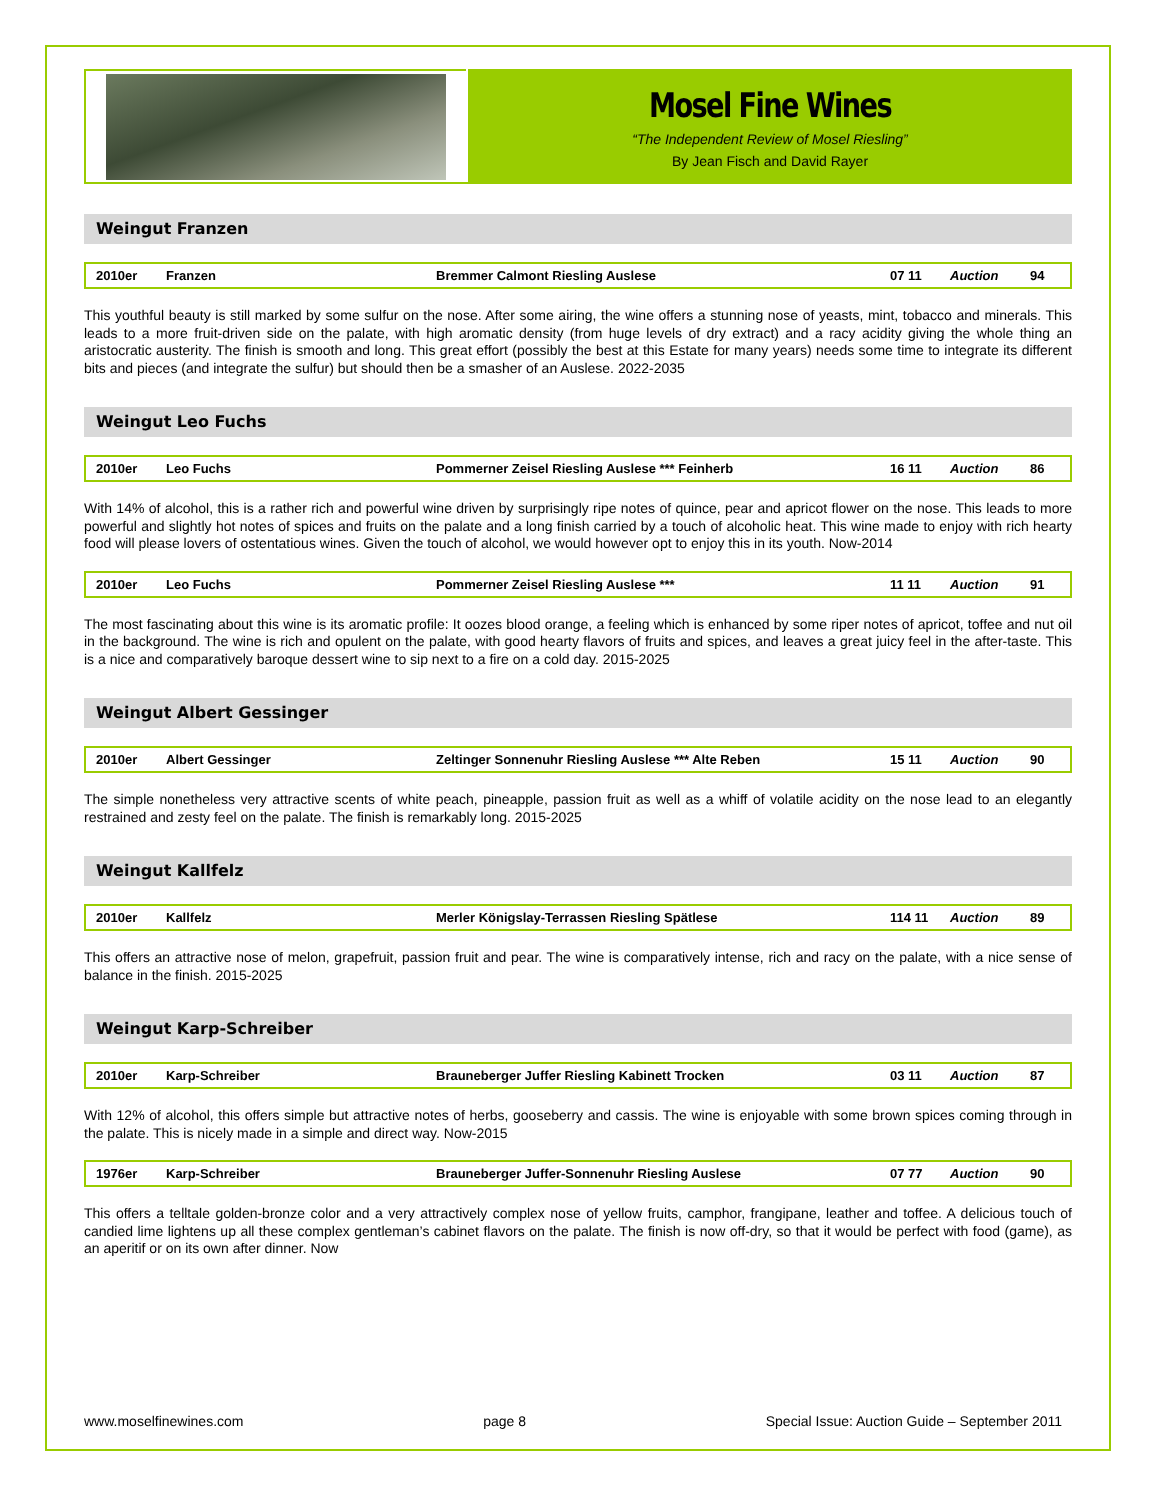Mosel Fine Wines
“The Independent Review of Mosel Riesling”
By Jean Fisch and David Rayer
Weingut Franzen
| 2010er | Franzen | Bremmer Calmont Riesling Auslese | 07 11 | Auction | 94 |
This youthful beauty is still marked by some sulfur on the nose. After some airing, the wine offers a stunning nose of yeasts, mint, tobacco and minerals. This leads to a more fruit-driven side on the palate, with high aromatic density (from huge levels of dry extract) and a racy acidity giving the whole thing an aristocratic austerity. The finish is smooth and long. This great effort (possibly the best at this Estate for many years) needs some time to integrate its different bits and pieces (and integrate the sulfur) but should then be a smasher of an Auslese. 2022-2035
Weingut Leo Fuchs
| 2010er | Leo Fuchs | Pommerner Zeisel Riesling Auslese *** Feinherb | 16 11 | Auction | 86 |
With 14% of alcohol, this is a rather rich and powerful wine driven by surprisingly ripe notes of quince, pear and apricot flower on the nose. This leads to more powerful and slightly hot notes of spices and fruits on the palate and a long finish carried by a touch of alcoholic heat. This wine made to enjoy with rich hearty food will please lovers of ostentatious wines. Given the touch of alcohol, we would however opt to enjoy this in its youth. Now-2014
| 2010er | Leo Fuchs | Pommerner Zeisel Riesling Auslese *** | 11 11 | Auction | 91 |
The most fascinating about this wine is its aromatic profile: It oozes blood orange, a feeling which is enhanced by some riper notes of apricot, toffee and nut oil in the background. The wine is rich and opulent on the palate, with good hearty flavors of fruits and spices, and leaves a great juicy feel in the after-taste. This is a nice and comparatively baroque dessert wine to sip next to a fire on a cold day. 2015-2025
Weingut Albert Gessinger
| 2010er | Albert Gessinger | Zeltinger Sonnenuhr Riesling Auslese *** Alte Reben | 15 11 | Auction | 90 |
The simple nonetheless very attractive scents of white peach, pineapple, passion fruit as well as a whiff of volatile acidity on the nose lead to an elegantly restrained and zesty feel on the palate. The finish is remarkably long. 2015-2025
Weingut Kallfelz
| 2010er | Kallfelz | Merler Königslay-Terrassen Riesling Spätlese | 114 11 | Auction | 89 |
This offers an attractive nose of melon, grapefruit, passion fruit and pear. The wine is comparatively intense, rich and racy on the palate, with a nice sense of balance in the finish. 2015-2025
Weingut Karp-Schreiber
| 2010er | Karp-Schreiber | Brauneberger Juffer Riesling Kabinett Trocken | 03 11 | Auction | 87 |
With 12% of alcohol, this offers simple but attractive notes of herbs, gooseberry and cassis. The wine is enjoyable with some brown spices coming through in the palate. This is nicely made in a simple and direct way. Now-2015
| 1976er | Karp-Schreiber | Brauneberger Juffer-Sonnenuhr Riesling Auslese | 07 77 | Auction | 90 |
This offers a telltale golden-bronze color and a very attractively complex nose of yellow fruits, camphor, frangipane, leather and toffee. A delicious touch of candied lime lightens up all these complex gentleman’s cabinet flavors on the palate. The finish is now off-dry, so that it would be perfect with food (game), as an aperitif or on its own after dinner. Now
www.moselfinewines.com page 8 Special Issue: Auction Guide – September 2011